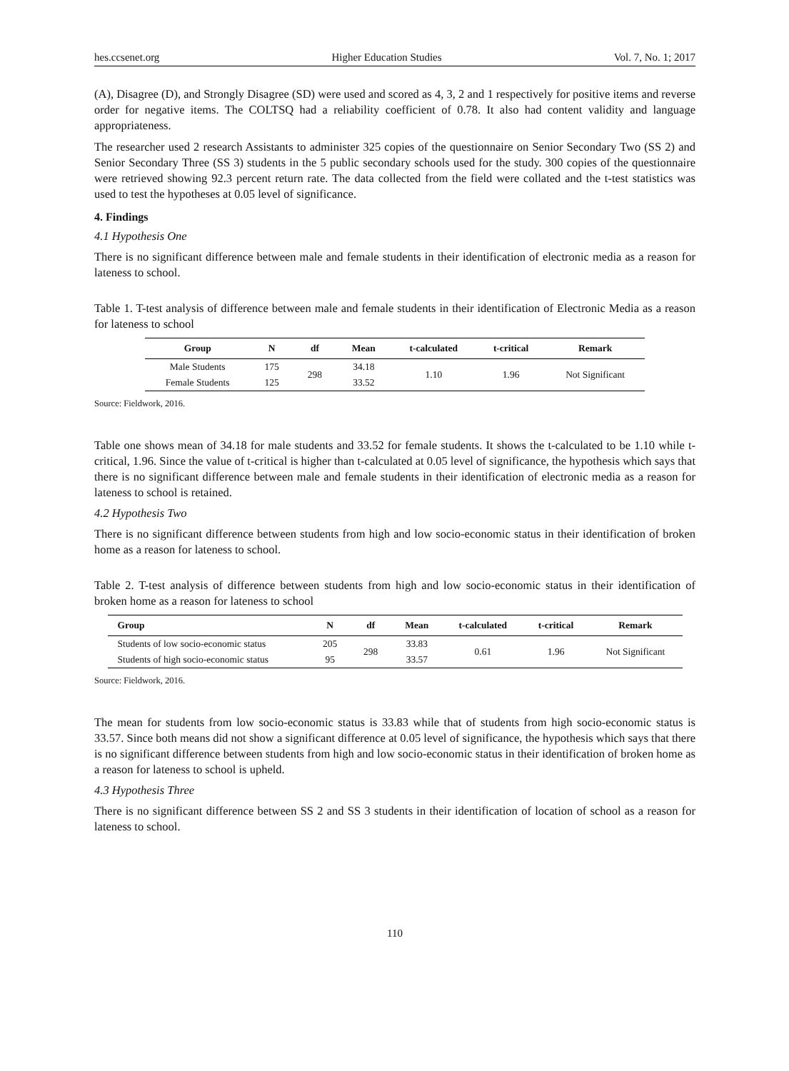hes.ccsenet.org Higher Education Studies Vol. 7, No. 1; 2017
(A), Disagree (D), and Strongly Disagree (SD) were used and scored as 4, 3, 2 and 1 respectively for positive items and reverse order for negative items. The COLTSQ had a reliability coefficient of 0.78. It also had content validity and language appropriateness.
The researcher used 2 research Assistants to administer 325 copies of the questionnaire on Senior Secondary Two (SS 2) and Senior Secondary Three (SS 3) students in the 5 public secondary schools used for the study. 300 copies of the questionnaire were retrieved showing 92.3 percent return rate. The data collected from the field were collated and the t-test statistics was used to test the hypotheses at 0.05 level of significance.
4. Findings
4.1 Hypothesis One
There is no significant difference between male and female students in their identification of electronic media as a reason for lateness to school.
Table 1. T-test analysis of difference between male and female students in their identification of Electronic Media as a reason for lateness to school
| Group | N | df | Mean | t-calculated | t-critical | Remark |
| --- | --- | --- | --- | --- | --- | --- |
| Male Students | 175 | 298 | 34.18 | 1.10 | 1.96 | Not Significant |
| Female Students | 125 | | 33.52 | | | |
Source: Fieldwork, 2016.
Table one shows mean of 34.18 for male students and 33.52 for female students. It shows the t-calculated to be 1.10 while t-critical, 1.96. Since the value of t-critical is higher than t-calculated at 0.05 level of significance, the hypothesis which says that there is no significant difference between male and female students in their identification of electronic media as a reason for lateness to school is retained.
4.2 Hypothesis Two
There is no significant difference between students from high and low socio-economic status in their identification of broken home as a reason for lateness to school.
Table 2. T-test analysis of difference between students from high and low socio-economic status in their identification of broken home as a reason for lateness to school
| Group | N | df | Mean | t-calculated | t-critical | Remark |
| --- | --- | --- | --- | --- | --- | --- |
| Students of low socio-economic status | 205 | 298 | 33.83 | 0.61 | 1.96 | Not Significant |
| Students of high socio-economic status | 95 | | 33.57 | | | |
Source: Fieldwork, 2016.
The mean for students from low socio-economic status is 33.83 while that of students from high socio-economic status is 33.57. Since both means did not show a significant difference at 0.05 level of significance, the hypothesis which says that there is no significant difference between students from high and low socio-economic status in their identification of broken home as a reason for lateness to school is upheld.
4.3 Hypothesis Three
There is no significant difference between SS 2 and SS 3 students in their identification of location of school as a reason for lateness to school.
110